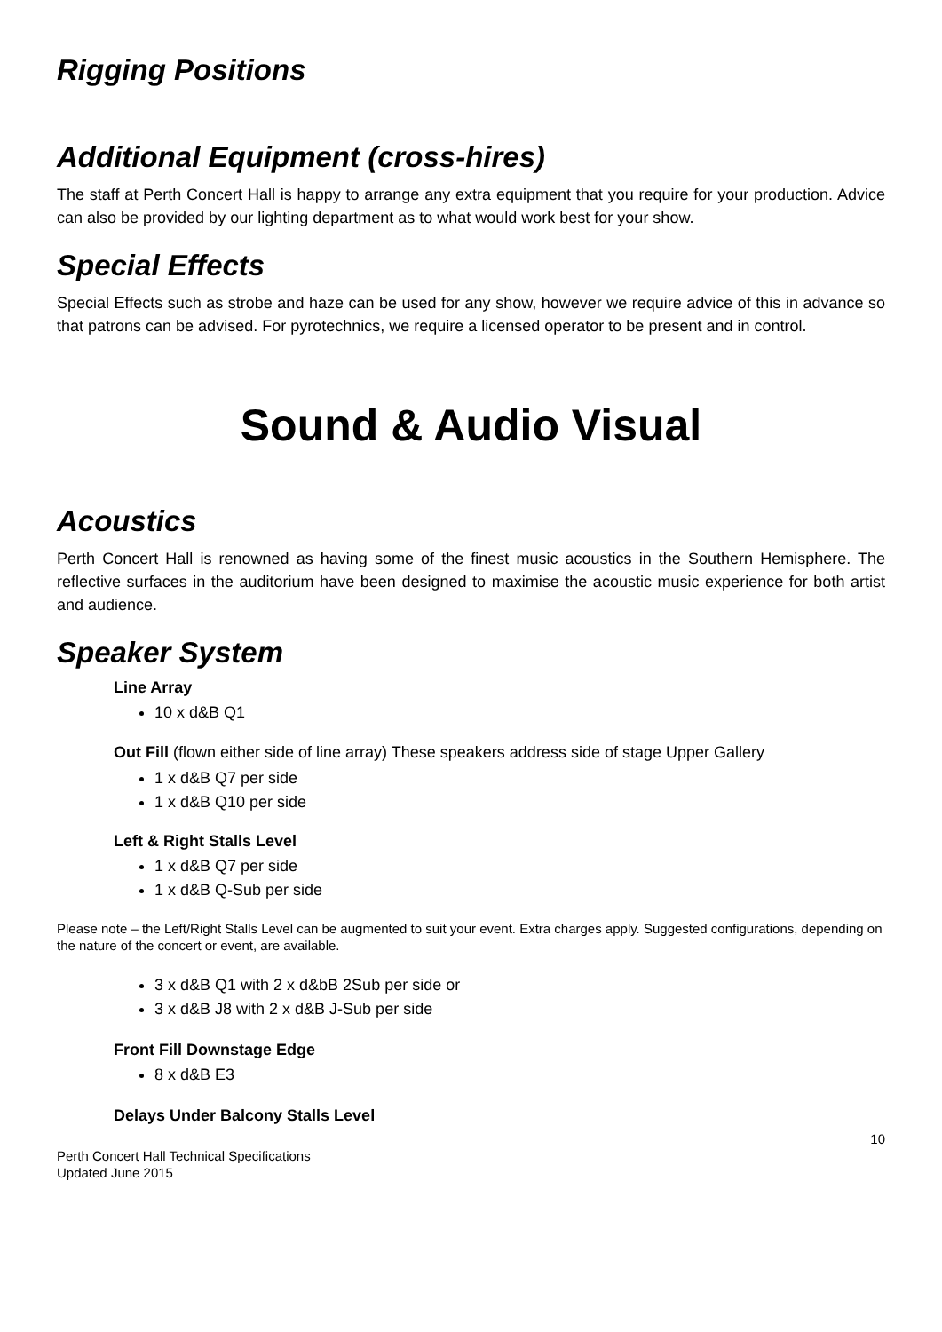Rigging Positions
Additional Equipment (cross-hires)
The staff at Perth Concert Hall is happy to arrange any extra equipment that you require for your production. Advice can also be provided by our lighting department as to what would work best for your show.
Special Effects
Special Effects such as strobe and haze can be used for any show, however we require advice of this in advance so that patrons can be advised. For pyrotechnics, we require a licensed operator to be present and in control.
Sound & Audio Visual
Acoustics
Perth Concert Hall is renowned as having some of the finest music acoustics in the Southern Hemisphere. The reflective surfaces in the auditorium have been designed to maximise the acoustic music experience for both artist and audience.
Speaker System
Line Array
10 x d&B Q1
Out Fill (flown either side of line array) These speakers address side of stage Upper Gallery
1 x d&B Q7 per side
1 x d&B Q10 per side
Left & Right Stalls Level
1 x d&B Q7 per side
1 x d&B Q-Sub per side
Please note – the Left/Right Stalls Level can be augmented to suit your event. Extra charges apply. Suggested configurations, depending on the nature of the concert or event, are available.
3 x d&B Q1 with 2 x d&bB 2Sub per side or
3 x d&B J8 with 2 x d&B J-Sub per side
Front Fill Downstage Edge
8 x d&B E3
Delays Under Balcony Stalls Level
10
Perth Concert Hall Technical Specifications
Updated June 2015